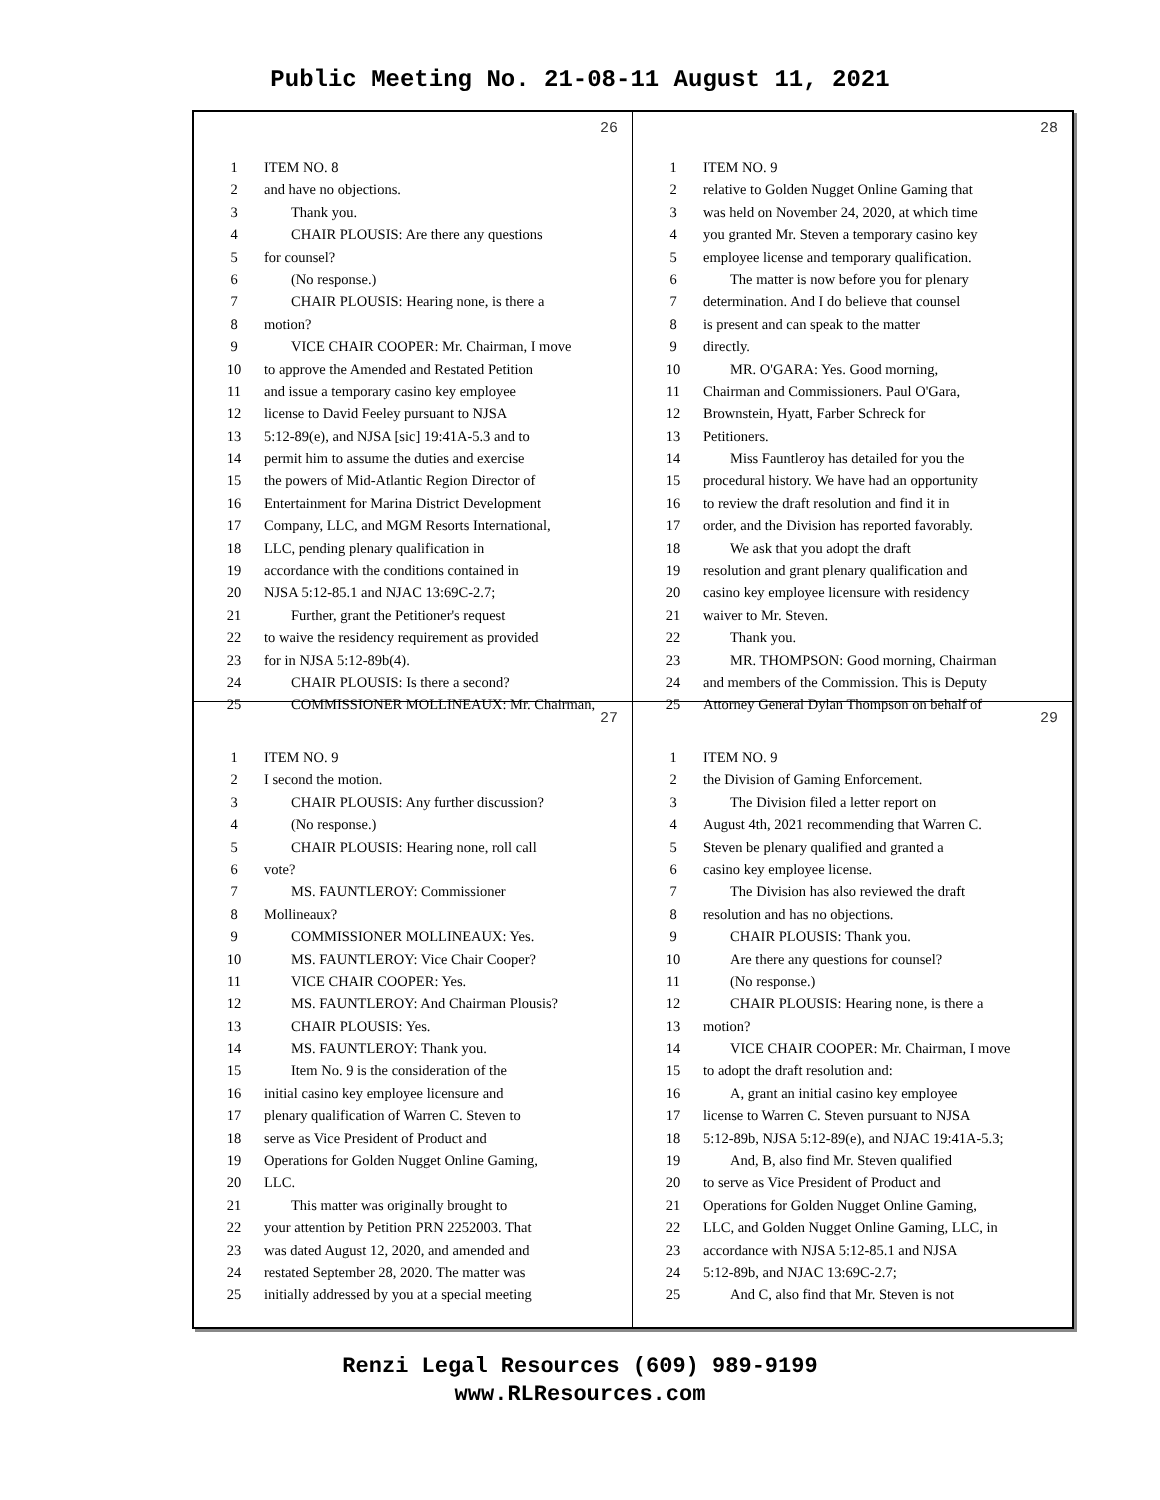Public Meeting No. 21-08-11 August 11, 2021
26
1 ITEM NO. 8
2 and have no objections.
3 Thank you.
4 CHAIR PLOUSIS: Are there any questions
5 for counsel?
6 (No response.)
7 CHAIR PLOUSIS: Hearing none, is there a
8 motion?
9 VICE CHAIR COOPER: Mr. Chairman, I move
10 to approve the Amended and Restated Petition
11 and issue a temporary casino key employee
12 license to David Feeley pursuant to NJSA
13 5:12-89(e), and NJSA [sic] 19:41A-5.3 and to
14 permit him to assume the duties and exercise
15 the powers of Mid-Atlantic Region Director of
16 Entertainment for Marina District Development
17 Company, LLC, and MGM Resorts International,
18 LLC, pending plenary qualification in
19 accordance with the conditions contained in
20 NJSA 5:12-85.1 and NJAC 13:69C-2.7;
21 Further, grant the Petitioner's request
22 to waive the residency requirement as provided
23 for in NJSA 5:12-89b(4).
24 CHAIR PLOUSIS: Is there a second?
25 COMMISSIONER MOLLINEAUX: Mr. Chairman,
28
1 ITEM NO. 9
2 relative to Golden Nugget Online Gaming that
3 was held on November 24, 2020, at which time
4 you granted Mr. Steven a temporary casino key
5 employee license and temporary qualification.
6 The matter is now before you for plenary
7 determination. And I do believe that counsel
8 is present and can speak to the matter
9 directly.
10 MR. O'GARA: Yes. Good morning,
11 Chairman and Commissioners. Paul O'Gara,
12 Brownstein, Hyatt, Farber Schreck for
13 Petitioners.
14 Miss Fauntleroy has detailed for you the
15 procedural history. We have had an opportunity
16 to review the draft resolution and find it in
17 order, and the Division has reported favorably.
18 We ask that you adopt the draft
19 resolution and grant plenary qualification and
20 casino key employee licensure with residency
21 waiver to Mr. Steven.
22 Thank you.
23 MR. THOMPSON: Good morning, Chairman
24 and members of the Commission. This is Deputy
25 Attorney General Dylan Thompson on behalf of
27
1 ITEM NO. 9
2 I second the motion.
3 CHAIR PLOUSIS: Any further discussion?
4 (No response.)
5 CHAIR PLOUSIS: Hearing none, roll call
6 vote?
7 MS. FAUNTLEROY: Commissioner
8 Mollineaux?
9 COMMISSIONER MOLLINEAUX: Yes.
10 MS. FAUNTLEROY: Vice Chair Cooper?
11 VICE CHAIR COOPER: Yes.
12 MS. FAUNTLEROY: And Chairman Plousis?
13 CHAIR PLOUSIS: Yes.
14 MS. FAUNTLEROY: Thank you.
15 Item No. 9 is the consideration of the
16 initial casino key employee licensure and
17 plenary qualification of Warren C. Steven to
18 serve as Vice President of Product and
19 Operations for Golden Nugget Online Gaming,
20 LLC.
21 This matter was originally brought to
22 your attention by Petition PRN 2252003. That
23 was dated August 12, 2020, and amended and
24 restated September 28, 2020. The matter was
25 initially addressed by you at a special meeting
29
1 ITEM NO. 9
2 the Division of Gaming Enforcement.
3 The Division filed a letter report on
4 August 4th, 2021 recommending that Warren C.
5 Steven be plenary qualified and granted a
6 casino key employee license.
7 The Division has also reviewed the draft
8 resolution and has no objections.
9 CHAIR PLOUSIS: Thank you.
10 Are there any questions for counsel?
11 (No response.)
12 CHAIR PLOUSIS: Hearing none, is there a
13 motion?
14 VICE CHAIR COOPER: Mr. Chairman, I move
15 to adopt the draft resolution and:
16 A, grant an initial casino key employee
17 license to Warren C. Steven pursuant to NJSA
18 5:12-89b, NJSA 5:12-89(e), and NJAC 19:41A-5.3;
19 And, B, also find Mr. Steven qualified
20 to serve as Vice President of Product and
21 Operations for Golden Nugget Online Gaming,
22 LLC, and Golden Nugget Online Gaming, LLC, in
23 accordance with NJSA 5:12-85.1 and NJSA
24 5:12-89b, and NJAC 13:69C-2.7;
25 And C, also find that Mr. Steven is not
Renzi Legal Resources (609) 989-9199
www.RLResources.com